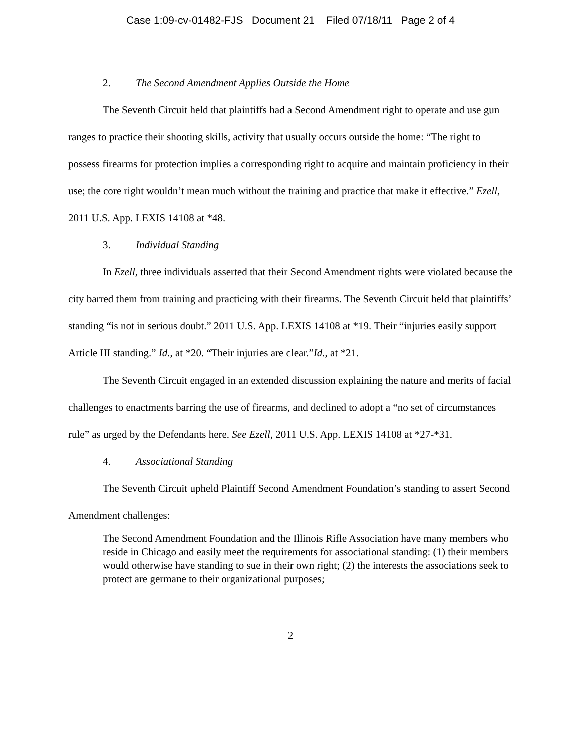Case 1:09-cv-01482-FJS Document 21 Filed 07/18/11 Page 2 of 4
2. The Second Amendment Applies Outside the Home
The Seventh Circuit held that plaintiffs had a Second Amendment right to operate and use gun ranges to practice their shooting skills, activity that usually occurs outside the home: “The right to possess firearms for protection implies a corresponding right to acquire and maintain proficiency in their use; the core right wouldn’t mean much without the training and practice that make it effective.” Ezell, 2011 U.S. App. LEXIS 14108 at *48.
3. Individual Standing
In Ezell, three individuals asserted that their Second Amendment rights were violated because the city barred them from training and practicing with their firearms. The Seventh Circuit held that plaintiffs’ standing “is not in serious doubt.” 2011 U.S. App. LEXIS 14108 at *19. Their “injuries easily support Article III standing.” Id., at *20. “Their injuries are clear.”Id., at *21.
The Seventh Circuit engaged in an extended discussion explaining the nature and merits of facial challenges to enactments barring the use of firearms, and declined to adopt a “no set of circumstances rule” as urged by the Defendants here. See Ezell, 2011 U.S. App. LEXIS 14108 at *27-*31.
4. Associational Standing
The Seventh Circuit upheld Plaintiff Second Amendment Foundation’s standing to assert Second Amendment challenges:
The Second Amendment Foundation and the Illinois Rifle Association have many members who reside in Chicago and easily meet the requirements for associational standing: (1) their members would otherwise have standing to sue in their own right; (2) the interests the associations seek to protect are germane to their organizational purposes;
2